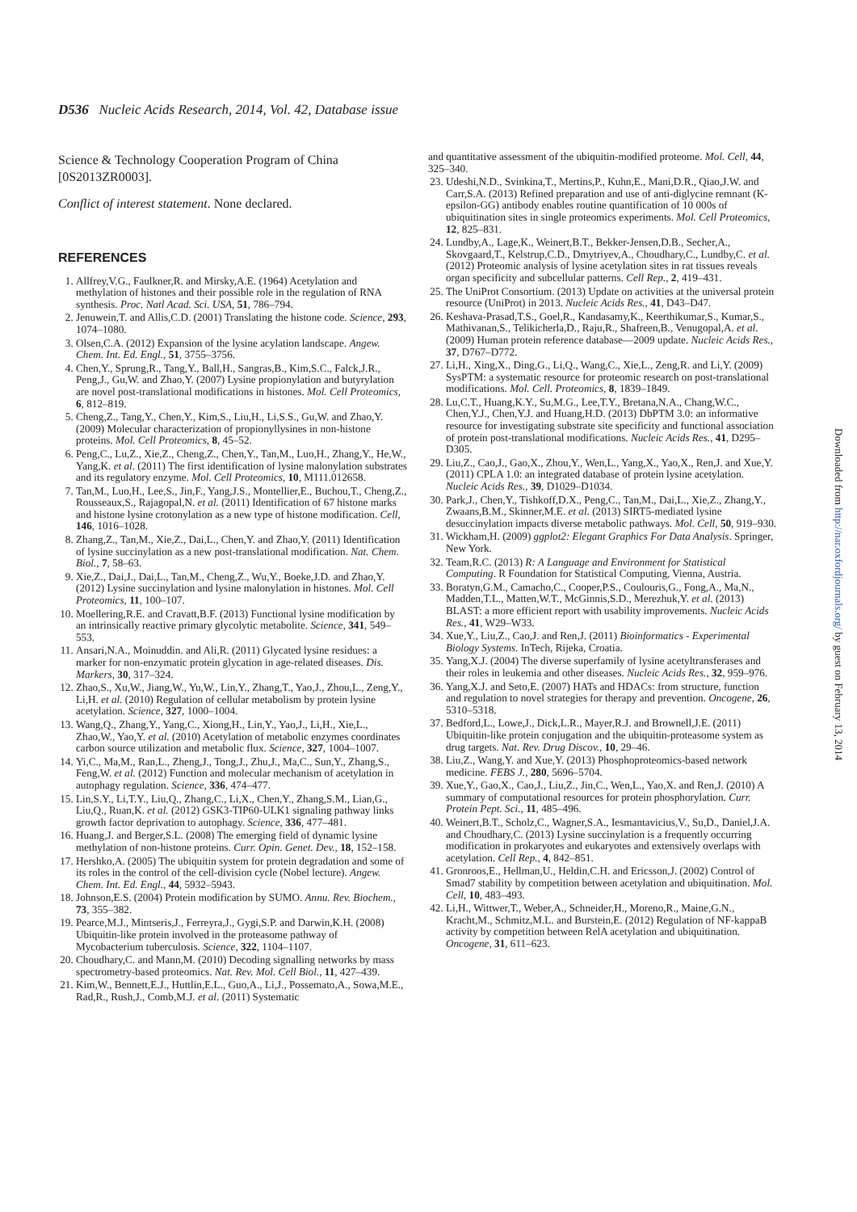D536 Nucleic Acids Research, 2014, Vol. 42, Database issue
Science & Technology Cooperation Program of China [0S2013ZR0003].
Conflict of interest statement. None declared.
REFERENCES
1. Allfrey,V.G., Faulkner,R. and Mirsky,A.E. (1964) Acetylation and methylation of histones and their possible role in the regulation of RNA synthesis. Proc. Natl Acad. Sci. USA, 51, 786–794.
2. Jenuwein,T. and Allis,C.D. (2001) Translating the histone code. Science, 293, 1074–1080.
3. Olsen,C.A. (2012) Expansion of the lysine acylation landscape. Angew. Chem. Int. Ed. Engl., 51, 3755–3756.
4. Chen,Y., Sprung,R., Tang,Y., Ball,H., Sangras,B., Kim,S.C., Falck,J.R., Peng,J., Gu,W. and Zhao,Y. (2007) Lysine propionylation and butyrylation are novel post-translational modifications in histones. Mol. Cell Proteomics, 6, 812–819.
5. Cheng,Z., Tang,Y., Chen,Y., Kim,S., Liu,H., Li,S.S., Gu,W. and Zhao,Y. (2009) Molecular characterization of propionyllysines in non-histone proteins. Mol. Cell Proteomics, 8, 45–52.
6. Peng,C., Lu,Z., Xie,Z., Cheng,Z., Chen,Y., Tan,M., Luo,H., Zhang,Y., He,W., Yang,K. et al. (2011) The first identification of lysine malonylation substrates and its regulatory enzyme. Mol. Cell Proteomics, 10, M111.012658.
7. Tan,M., Luo,H., Lee,S., Jin,F., Yang,J.S., Montellier,E., Buchou,T., Cheng,Z., Rousseaux,S., Rajagopal,N. et al. (2011) Identification of 67 histone marks and histone lysine crotonylation as a new type of histone modification. Cell, 146, 1016–1028.
8. Zhang,Z., Tan,M., Xie,Z., Dai,L., Chen,Y. and Zhao,Y. (2011) Identification of lysine succinylation as a new post-translational modification. Nat. Chem. Biol., 7, 58–63.
9. Xie,Z., Dai,J., Dai,L., Tan,M., Cheng,Z., Wu,Y., Boeke,J.D. and Zhao,Y. (2012) Lysine succinylation and lysine malonylation in histones. Mol. Cell Proteomics, 11, 100–107.
10. Moellering,R.E. and Cravatt,B.F. (2013) Functional lysine modification by an intrinsically reactive primary glycolytic metabolite. Science, 341, 549–553.
11. Ansari,N.A., Moinuddin. and Ali,R. (2011) Glycated lysine residues: a marker for non-enzymatic protein glycation in age-related diseases. Dis. Markers, 30, 317–324.
12. Zhao,S., Xu,W., Jiang,W., Yu,W., Lin,Y., Zhang,T., Yao,J., Zhou,L., Zeng,Y., Li,H. et al. (2010) Regulation of cellular metabolism by protein lysine acetylation. Science, 327, 1000–1004.
13. Wang,Q., Zhang,Y., Yang,C., Xiong,H., Lin,Y., Yao,J., Li,H., Xie,L., Zhao,W., Yao,Y. et al. (2010) Acetylation of metabolic enzymes coordinates carbon source utilization and metabolic flux. Science, 327, 1004–1007.
14. Yi,C., Ma,M., Ran,L., Zheng,J., Tong,J., Zhu,J., Ma,C., Sun,Y., Zhang,S., Feng,W. et al. (2012) Function and molecular mechanism of acetylation in autophagy regulation. Science, 336, 474–477.
15. Lin,S.Y., Li,T.Y., Liu,Q., Zhang,C., Li,X., Chen,Y., Zhang,S.M., Lian,G., Liu,Q., Ruan,K. et al. (2012) GSK3-TIP60-ULK1 signaling pathway links growth factor deprivation to autophagy. Science, 336, 477–481.
16. Huang,J. and Berger,S.L. (2008) The emerging field of dynamic lysine methylation of non-histone proteins. Curr. Opin. Genet. Dev., 18, 152–158.
17. Hershko,A. (2005) The ubiquitin system for protein degradation and some of its roles in the control of the cell-division cycle (Nobel lecture). Angew. Chem. Int. Ed. Engl., 44, 5932–5943.
18. Johnson,E.S. (2004) Protein modification by SUMO. Annu. Rev. Biochem., 73, 355–382.
19. Pearce,M.J., Mintseris,J., Ferreyra,J., Gygi,S.P. and Darwin,K.H. (2008) Ubiquitin-like protein involved in the proteasome pathway of Mycobacterium tuberculosis. Science, 322, 1104–1107.
20. Choudhary,C. and Mann,M. (2010) Decoding signalling networks by mass spectrometry-based proteomics. Nat. Rev. Mol. Cell Biol., 11, 427–439.
21. Kim,W., Bennett,E.J., Huttlin,E.L., Guo,A., Li,J., Possemato,A., Sowa,M.E., Rad,R., Rush,J., Comb,M.J. et al. (2011) Systematic
and quantitative assessment of the ubiquitin-modified proteome. Mol. Cell, 44, 325–340.
23. Udeshi,N.D., Svinkina,T., Mertins,P., Kuhn,E., Mani,D.R., Qiao,J.W. and Carr,S.A. (2013) Refined preparation and use of anti-diglycine remnant (K-epsilon-GG) antibody enables routine quantification of 10 000s of ubiquitination sites in single proteomics experiments. Mol. Cell Proteomics, 12, 825–831.
24. Lundby,A., Lage,K., Weinert,B.T., Bekker-Jensen,D.B., Secher,A., Skovgaard,T., Kelstrup,C.D., Dmytriyev,A., Choudhary,C., Lundby,C. et al. (2012) Proteomic analysis of lysine acetylation sites in rat tissues reveals organ specificity and subcellular patterns. Cell Rep., 2, 419–431.
25. The UniProt Consortium. (2013) Update on activities at the universal protein resource (UniProt) in 2013. Nucleic Acids Res., 41, D43–D47.
26. Keshava-Prasad,T.S., Goel,R., Kandasamy,K., Keerthikumar,S., Kumar,S., Mathivanan,S., Telikicherla,D., Raju,R., Shafreen,B., Venugopal,A. et al. (2009) Human protein reference database—2009 update. Nucleic Acids Res., 37, D767–D772.
27. Li,H., Xing,X., Ding,G., Li,Q., Wang,C., Xie,L., Zeng,R. and Li,Y. (2009) SysPTM: a systematic resource for proteomic research on post-translational modifications. Mol. Cell. Proteomics, 8, 1839–1849.
28. Lu,C.T., Huang,K.Y., Su,M.G., Lee,T.Y., Bretana,N.A., Chang,W.C., Chen,Y.J., Chen,Y.J. and Huang,H.D. (2013) DbPTM 3.0: an informative resource for investigating substrate site specificity and functional association of protein post-translational modifications. Nucleic Acids Res., 41, D295–D305.
29. Liu,Z., Cao,J., Gao,X., Zhou,Y., Wen,L., Yang,X., Yao,X., Ren,J. and Xue,Y. (2011) CPLA 1.0: an integrated database of protein lysine acetylation. Nucleic Acids Res., 39, D1029–D1034.
30. Park,J., Chen,Y., Tishkoff,D.X., Peng,C., Tan,M., Dai,L., Xie,Z., Zhang,Y., Zwaans,B.M., Skinner,M.E. et al. (2013) SIRT5-mediated lysine desuccinylation impacts diverse metabolic pathways. Mol. Cell, 50, 919–930.
31. Wickham,H. (2009) ggplot2: Elegant Graphics For Data Analysis. Springer, New York.
32. Team,R.C. (2013) R: A Language and Environment for Statistical Computing. R Foundation for Statistical Computing, Vienna, Austria.
33. Boratyn,G.M., Camacho,C., Cooper,P.S., Coulouris,G., Fong,A., Ma,N., Madden,T.L., Matten,W.T., McGinnis,S.D., Merezhuk,Y. et al. (2013) BLAST: a more efficient report with usability improvements. Nucleic Acids Res., 41, W29–W33.
34. Xue,Y., Liu,Z., Cao,J. and Ren,J. (2011) Bioinformatics - Experimental Biology Systems. InTech, Rijeka, Croatia.
35. Yang,X.J. (2004) The diverse superfamily of lysine acetyltransferases and their roles in leukemia and other diseases. Nucleic Acids Res., 32, 959–976.
36. Yang,X.J. and Seto,E. (2007) HATs and HDACs: from structure, function and regulation to novel strategies for therapy and prevention. Oncogene, 26, 5310–5318.
37. Bedford,L., Lowe,J., Dick,L.R., Mayer,R.J. and Brownell,J.E. (2011) Ubiquitin-like protein conjugation and the ubiquitin-proteasome system as drug targets. Nat. Rev. Drug Discov., 10, 29–46.
38. Liu,Z., Wang,Y. and Xue,Y. (2013) Phosphoproteomics-based network medicine. FEBS J., 280, 5696–5704.
39. Xue,Y., Gao,X., Cao,J., Liu,Z., Jin,C., Wen,L., Yao,X. and Ren,J. (2010) A summary of computational resources for protein phosphorylation. Curr. Protein Pept. Sci., 11, 485–496.
40. Weinert,B.T., Scholz,C., Wagner,S.A., Iesmantavicius,V., Su,D., Daniel,J.A. and Choudhary,C. (2013) Lysine succinylation is a frequently occurring modification in prokaryotes and eukaryotes and extensively overlaps with acetylation. Cell Rep., 4, 842–851.
41. Gronroos,E., Hellman,U., Heldin,C.H. and Ericsson,J. (2002) Control of Smad7 stability by competition between acetylation and ubiquitination. Mol. Cell, 10, 483–493.
42. Li,H., Wittwer,T., Weber,A., Schneider,H., Moreno,R., Maine,G.N., Kracht,M., Schmitz,M.L. and Burstein,E. (2012) Regulation of NF-kappaB activity by competition between RelA acetylation and ubiquitination. Oncogene, 31, 611–623.
Downloaded from http://nar.oxfordjournals.org/ by guest on February 13, 2014